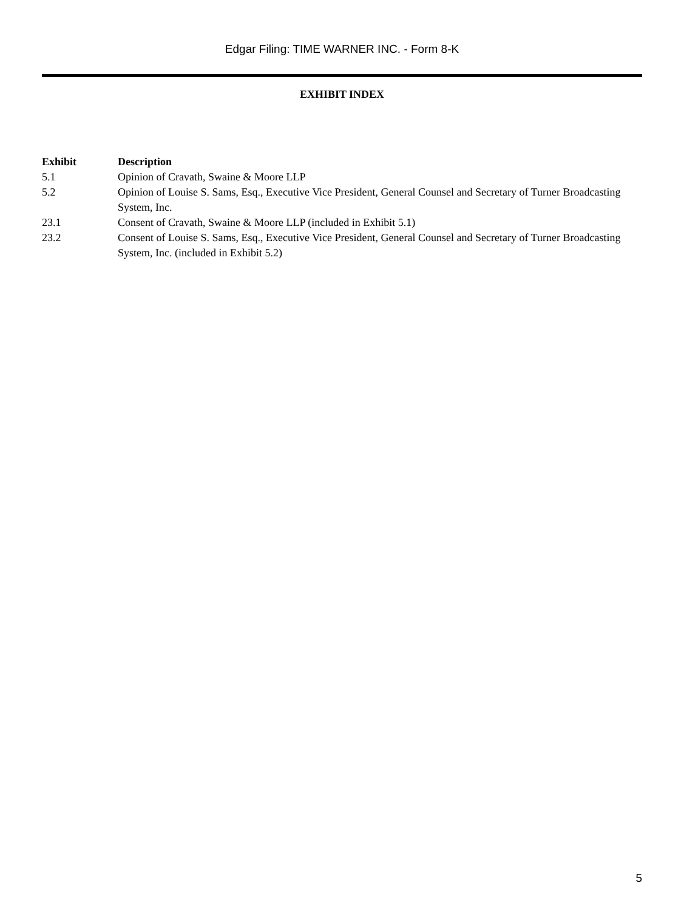Edgar Filing: TIME WARNER INC. - Form 8-K
EXHIBIT INDEX
| Exhibit | Description |
| --- | --- |
| 5.1 | Opinion of Cravath, Swaine & Moore LLP |
| 5.2 | Opinion of Louise S. Sams, Esq., Executive Vice President, General Counsel and Secretary of Turner Broadcasting System, Inc. |
| 23.1 | Consent of Cravath, Swaine & Moore LLP (included in Exhibit 5.1) |
| 23.2 | Consent of Louise S. Sams, Esq., Executive Vice President, General Counsel and Secretary of Turner Broadcasting System, Inc. (included in Exhibit 5.2) |
5